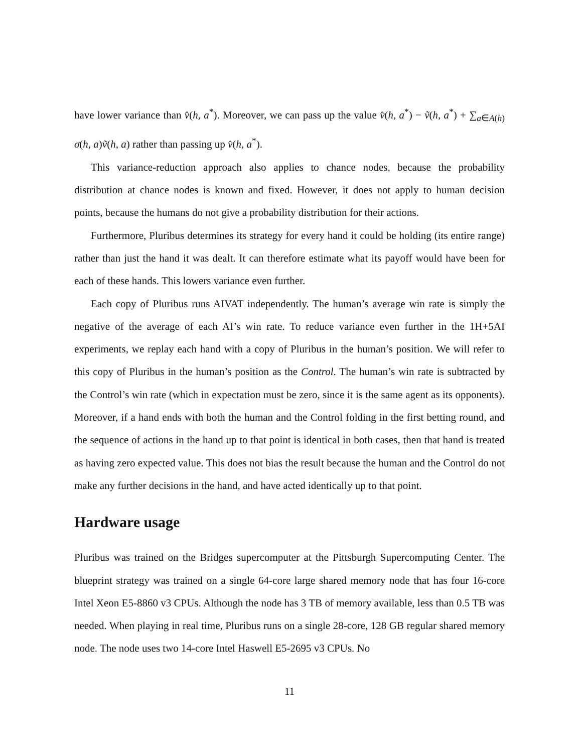have lower variance than v̂(h, a<sup>*</sup>). Moreover, we can pass up the value v̂(h, a<sup>*</sup>) − ṽ(h, a<sup>*</sup>) + ∑<sub>a∈A(h)</sub> σ(h, a)ṽ(h, a) rather than passing up v̂(h, a<sup>*</sup>).
This variance-reduction approach also applies to chance nodes, because the probability distribution at chance nodes is known and fixed. However, it does not apply to human decision points, because the humans do not give a probability distribution for their actions.
Furthermore, Pluribus determines its strategy for every hand it could be holding (its entire range) rather than just the hand it was dealt. It can therefore estimate what its payoff would have been for each of these hands. This lowers variance even further.
Each copy of Pluribus runs AIVAT independently. The human’s average win rate is simply the negative of the average of each AI’s win rate. To reduce variance even further in the 1H+5AI experiments, we replay each hand with a copy of Pluribus in the human’s position. We will refer to this copy of Pluribus in the human’s position as the Control. The human’s win rate is subtracted by the Control’s win rate (which in expectation must be zero, since it is the same agent as its opponents). Moreover, if a hand ends with both the human and the Control folding in the first betting round, and the sequence of actions in the hand up to that point is identical in both cases, then that hand is treated as having zero expected value. This does not bias the result because the human and the Control do not make any further decisions in the hand, and have acted identically up to that point.
Hardware usage
Pluribus was trained on the Bridges supercomputer at the Pittsburgh Supercomputing Center. The blueprint strategy was trained on a single 64-core large shared memory node that has four 16-core Intel Xeon E5-8860 v3 CPUs. Although the node has 3 TB of memory available, less than 0.5 TB was needed. When playing in real time, Pluribus runs on a single 28-core, 128 GB regular shared memory node. The node uses two 14-core Intel Haswell E5-2695 v3 CPUs. No
11